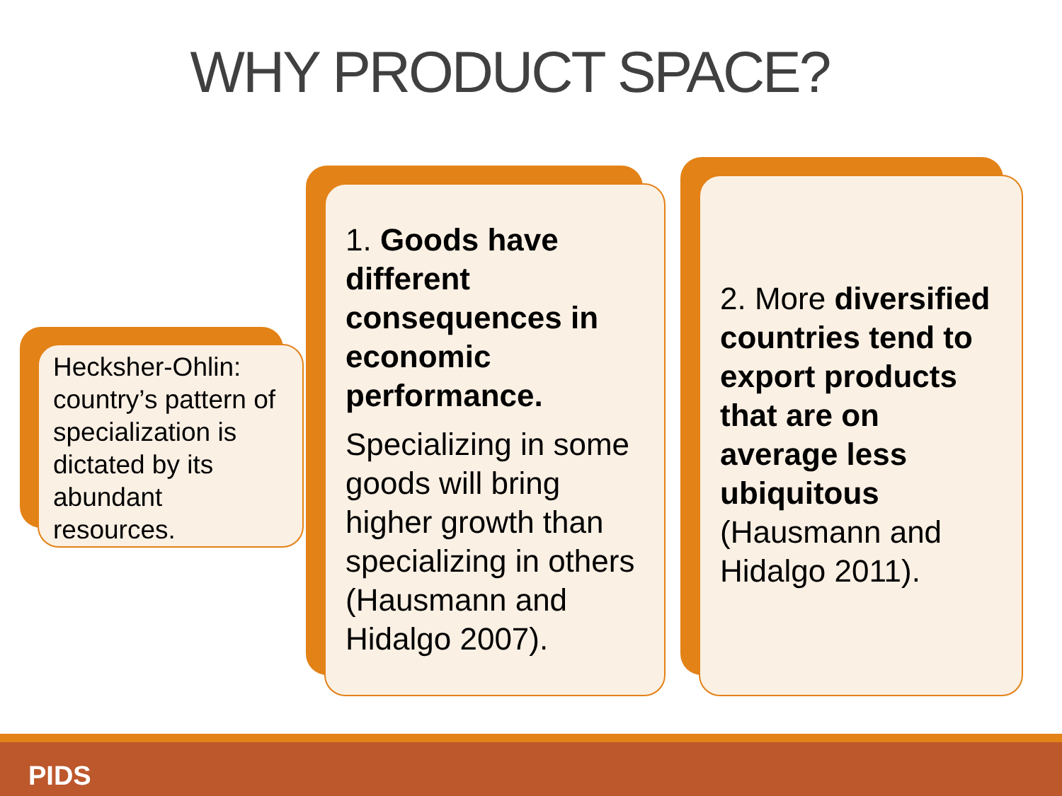WHY PRODUCT SPACE?
Hecksher-Ohlin: country’s pattern of specialization is dictated by its abundant resources.
1. Goods have different consequences in economic performance.
Specializing in some goods will bring higher growth than specializing in others (Hausmann and Hidalgo 2007).
2. More diversified countries tend to export products that are on average less ubiquitous (Hausmann and Hidalgo 2011).
PIDS